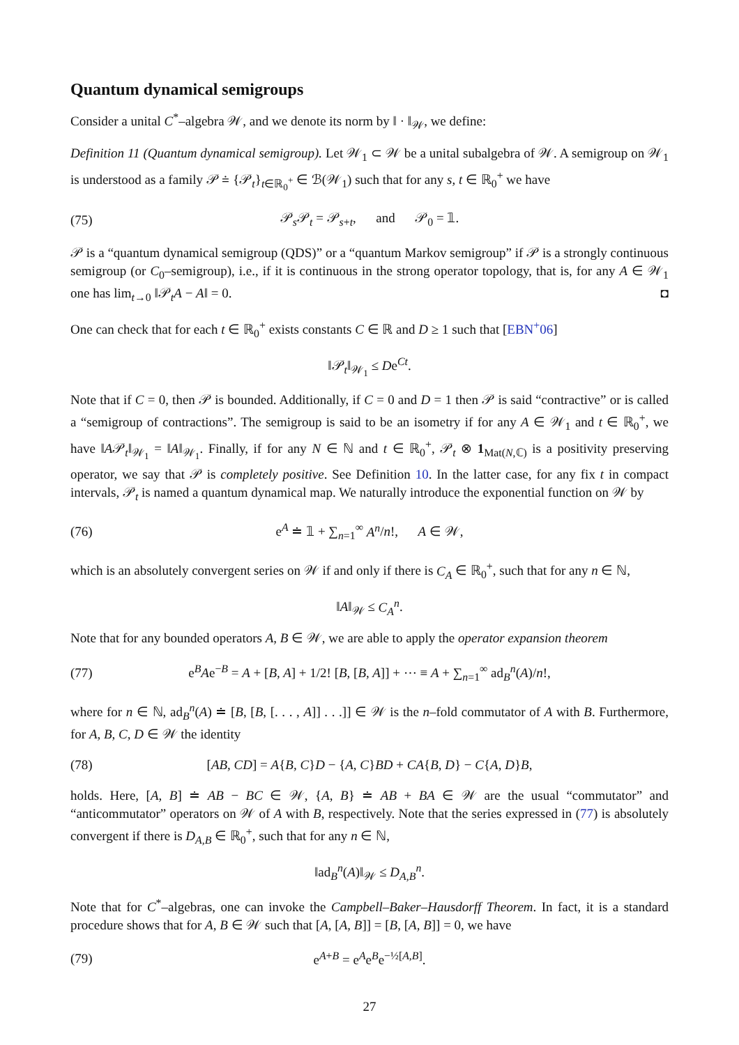Quantum dynamical semigroups
Consider a unital C<sup>*</sup>–algebra 𝒲, and we denote its norm by ‖ · ‖<sub>𝒲</sub>, we define:
Definition 11 (Quantum dynamical semigroup). Let 𝒲<sub>1</sub> ⊂ 𝒲 be a unital subalgebra of 𝒲. A semigroup on 𝒲<sub>1</sub> is understood as a family 𝒫 ≐ {𝒫<sub>t</sub>}<sub>t∈ℝ<sub>0</sub><sup>+</sup></sub> ∈ ℬ(𝒲<sub>1</sub>) such that for any s, t ∈ ℝ<sub>0</sub><sup>+</sup> we have
(75) 𝒫<sub>s</sub>𝒫<sub>t</sub> = 𝒫<sub>s+t</sub>, and 𝒫<sub>0</sub> = 𝟙.
𝒫 is a “quantum dynamical semigroup (QDS)” or a “quantum Markov semigroup” if 𝒫 is a strongly continuous semigroup (or C<sub>0</sub>–semigroup), i.e., if it is continuous in the strong operator topology, that is, for any A ∈ 𝒲<sub>1</sub> one has lim<sub>t→0</sub> ‖𝒫<sub>t</sub>A − A‖ = 0. ◘
One can check that for each t ∈ ℝ<sub>0</sub><sup>+</sup> exists constants C ∈ ℝ and D ≥ 1 such that [EBN<sup>+</sup>06]
‖𝒫<sub>t</sub>‖<sub>𝒲<sub>1</sub></sub> ≤ De<sup>Ct</sup>.
Note that if C = 0, then 𝒫 is bounded. Additionally, if C = 0 and D = 1 then 𝒫 is said “contractive” or is called a “semigroup of contractions”. The semigroup is said to be an isometry if for any A ∈ 𝒲<sub>1</sub> and t ∈ ℝ<sub>0</sub><sup>+</sup>, we have ‖A𝒫<sub>t</sub>‖<sub>𝒲<sub>1</sub></sub> = ‖A‖<sub>𝒲<sub>1</sub></sub>. Finally, if for any N ∈ ℕ and t ∈ ℝ<sub>0</sub><sup>+</sup>, 𝒫<sub>t</sub> ⊗ 1<sub>Mat(N,ℂ)</sub> is a positivity preserving operator, we say that 𝒫 is completely positive. See Definition 10. In the latter case, for any fix t in compact intervals, 𝒫<sub>t</sub> is named a quantum dynamical map. We naturally introduce the exponential function on 𝒲 by
(76) e<sup>A</sup> ≐ 𝟙 + ∑<sub>n=1</sub><sup>∞</sup> A<sup>n</sup>/n!, A ∈ 𝒲,
which is an absolutely convergent series on 𝒲 if and only if there is C<sub>A</sub> ∈ ℝ<sub>0</sub><sup>+</sup>, such that for any n ∈ ℕ,
‖A‖<sub>𝒲</sub> ≤ C<sub>A</sub><sup>n</sup>.
Note that for any bounded operators A, B ∈ 𝒲, we are able to apply the operator expansion theorem
(77) e<sup>B</sup>Ae<sup>−B</sup> = A + [B, A] + 1/2! [B, [B, A]] + ⋯ ≡ A + ∑<sub>n=1</sub><sup>∞</sup> ad<sub>B</sub><sup>n</sup>(A)/n!,
where for n ∈ ℕ, ad<sub>B</sub><sup>n</sup>(A) ≐ [B, [B, [. . . , A]] . . .]] ∈ 𝒲 is the n–fold commutator of A with B. Furthermore, for A, B, C, D ∈ 𝒲 the identity
(78) [AB, CD] = A{B, C}D − {A, C}BD + CA{B, D} − C{A, D}B,
holds. Here, [A, B] ≐ AB − BC ∈ 𝒲, {A, B} ≐ AB + BA ∈ 𝒲 are the usual “commutator” and “anticommutator” operators on 𝒲 of A with B, respectively. Note that the series expressed in (77) is absolutely convergent if there is D<sub>A,B</sub> ∈ ℝ<sub>0</sub><sup>+</sup>, such that for any n ∈ ℕ,
‖ad<sub>B</sub><sup>n</sup>(A)‖<sub>𝒲</sub> ≤ D<sub>A,B</sub><sup>n</sup>.
Note that for C<sup>*</sup>–algebras, one can invoke the Campbell–Baker–Hausdorff Theorem. In fact, it is a standard procedure shows that for A, B ∈ 𝒲 such that [A, [A, B]] = [B, [A, B]] = 0, we have
(79) e<sup>A+B</sup> = e<sup>A</sup>e<sup>B</sup>e<sup>−½[A,B]</sup>.
27